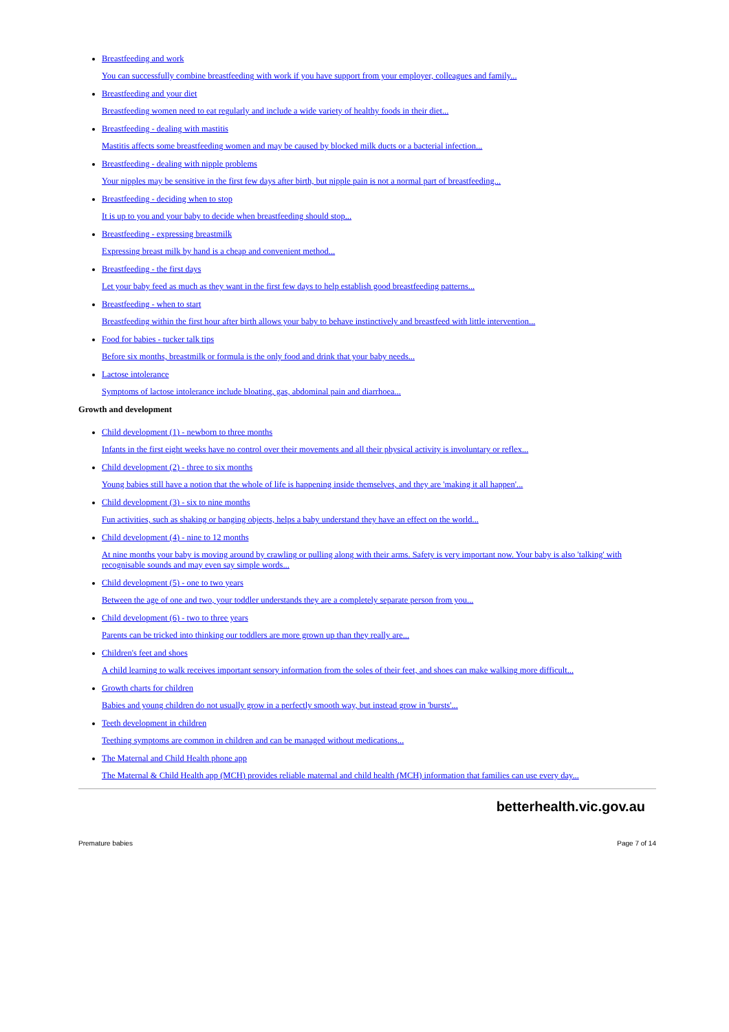Breastfeeding and work
You can successfully combine breastfeeding with work if you have support from your employer, colleagues and family...
Breastfeeding and your diet
Breastfeeding women need to eat regularly and include a wide variety of healthy foods in their diet...
Breastfeeding - dealing with mastitis
Mastitis affects some breastfeeding women and may be caused by blocked milk ducts or a bacterial infection...
Breastfeeding - dealing with nipple problems
Your nipples may be sensitive in the first few days after birth, but nipple pain is not a normal part of breastfeeding...
Breastfeeding - deciding when to stop
It is up to you and your baby to decide when breastfeeding should stop...
Breastfeeding - expressing breastmilk
Expressing breast milk by hand is a cheap and convenient method...
Breastfeeding - the first days
Let your baby feed as much as they want in the first few days to help establish good breastfeeding patterns...
Breastfeeding - when to start
Breastfeeding within the first hour after birth allows your baby to behave instinctively and breastfeed with little intervention...
Food for babies - tucker talk tips
Before six months, breastmilk or formula is the only food and drink that your baby needs...
Lactose intolerance
Symptoms of lactose intolerance include bloating, gas, abdominal pain and diarrhoea...
Growth and development
Child development (1) - newborn to three months
Infants in the first eight weeks have no control over their movements and all their physical activity is involuntary or reflex...
Child development (2) - three to six months
Young babies still have a notion that the whole of life is happening inside themselves, and they are 'making it all happen'...
Child development (3) - six to nine months
Fun activities, such as shaking or banging objects, helps a baby understand they have an effect on the world...
Child development (4) - nine to 12 months
At nine months your baby is moving around by crawling or pulling along with their arms. Safety is very important now. Your baby is also 'talking' with recognisable sounds and may even say simple words...
Child development (5) - one to two years
Between the age of one and two, your toddler understands they are a completely separate person from you...
Child development (6) - two to three years
Parents can be tricked into thinking our toddlers are more grown up than they really are...
Children's feet and shoes
A child learning to walk receives important sensory information from the soles of their feet, and shoes can make walking more difficult...
Growth charts for children
Babies and young children do not usually grow in a perfectly smooth way, but instead grow in 'bursts'...
Teeth development in children
Teething symptoms are common in children and can be managed without medications...
The Maternal and Child Health phone app
The Maternal & Child Health app (MCH) provides reliable maternal and child health (MCH) information that families can use every day...
betterhealth.vic.gov.au
Premature babies Page 7 of 14